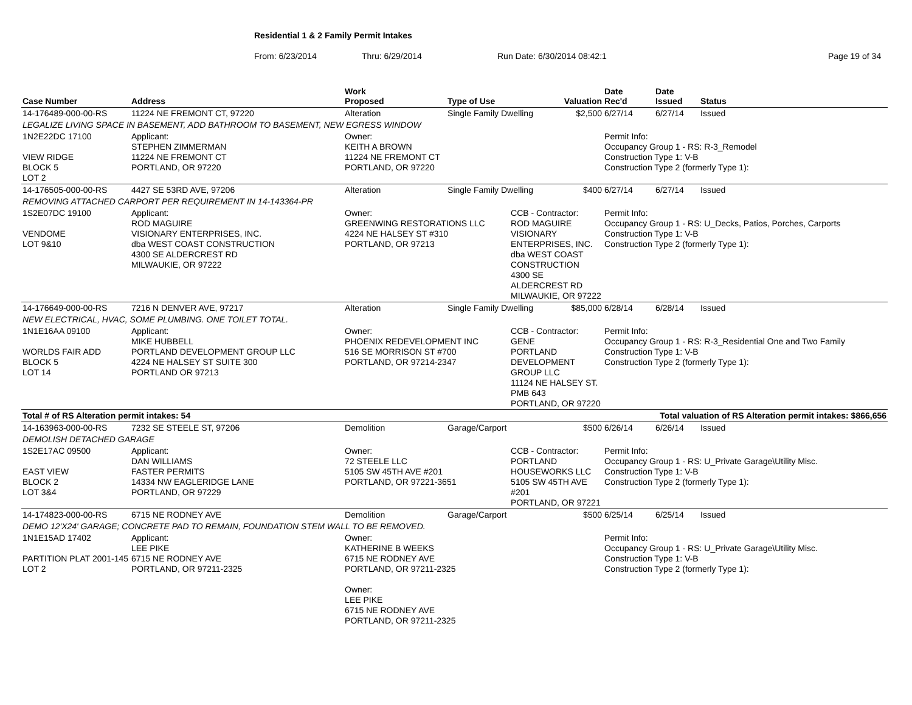Residential 1 & 2 Family Permit Intakes
From: 6/23/2014 Thru: 6/29/2014 Run Date: 6/30/2014 08:42:1 Page 19 of 34
| Case Number | Address | | Work Proposed | Type of Use | Valuation | Date Rec'd | Date Issued | Status |
| --- | --- | --- | --- | --- | --- | --- | --- | --- |
| 14-176489-000-00-RS | 11224 NE FREMONT CT, 97220 | | Alteration | Single Family Dwelling $2,500 | | 6/27/14 | 6/27/14 | Issued |
| LEGALIZE LIVING SPACE IN BASEMENT, ADD BATHROOM TO BASEMENT, NEW EGRESS WINDOW | | | | | | | | |
| 1N2E22DC 17100 VIEW RIDGE BLOCK 5 LOT 2 | | Applicant: STEPHEN ZIMMERMAN 11224 NE FREMONT CT PORTLAND, OR 97220 | Owner: KEITH A BROWN 11224 NE FREMONT CT PORTLAND, OR 97220 | | | Permit Info: Occupancy Group 1 - RS: R-3_Remodel Construction Type 1: V-B Construction Type 2 (formerly Type 1): | | |
| 14-176505-000-00-RS | 4427 SE 53RD AVE, 97206 | | Alteration | Single Family Dwelling $400 | | 6/27/14 | 6/27/14 | Issued |
| REMOVING ATTACHED CARPORT PER REQUIREMENT IN 14-143364-PR | | | | | | | | |
| 1S2E07DC 19100 VENDOME LOT 9&10 | | Applicant: ROD MAGUIRE VISIONARY ENTERPRISES, INC. dba WEST COAST CONSTRUCTION 4300 SE ALDERCREST RD MILWAUKIE, OR 97222 | Owner: GREENWING RESTORATIONS LLC 4224 NE HALSEY ST #310 PORTLAND, OR 97213 | | CCB - Contractor: ROD MAGUIRE VISIONARY ENTERPRISES, INC. dba WEST COAST CONSTRUCTION 4300 SE ALDERCREST RD MILWAUKIE, OR 97222 | Permit Info: Occupancy Group 1 - RS: U_Decks, Patios, Porches, Carports Construction Type 1: V-B Construction Type 2 (formerly Type 1): | | |
| 14-176649-000-00-RS | 7216 N DENVER AVE, 97217 | | Alteration | Single Family Dwelling $85,000 | | 6/28/14 | 6/28/14 | Issued |
| NEW ELECTRICAL, HVAC, SOME PLUMBING. ONE TOILET TOTAL. | | | | | | | | |
| 1N1E16AA 09100 WORLDS FAIR ADD BLOCK 5 LOT 14 | | Applicant: MIKE HUBBELL PORTLAND DEVELOPMENT GROUP LLC 4224 NE HALSEY ST SUITE 300 PORTLAND OR 97213 | Owner: PHOENIX REDEVELOPMENT INC 516 SE MORRISON ST #700 PORTLAND, OR 97214-2347 | | CCB - Contractor: GENE PORTLAND DEVELOPMENT GROUP LLC 11124 NE HALSEY ST. PMB 643 PORTLAND, OR 97220 | Permit Info: Occupancy Group 1 - RS: R-3_Residential One and Two Family Construction Type 1: V-B Construction Type 2 (formerly Type 1): | | |
| Total # of RS Alteration permit intakes: 54 | | | | Total valuation of RS Alteration permit intakes: $866,656 | | | | |
| 14-163963-000-00-RS | 7232 SE STEELE ST, 97206 | | Demolition | Garage/Carport $500 | | 6/26/14 | 6/26/14 | Issued |
| DEMOLISH DETACHED GARAGE | | | | | | | | |
| 1S2E17AC 09500 EAST VIEW BLOCK 2 LOT 3&4 | | Applicant: DAN WILLIAMS FASTER PERMITS 14334 NW EAGLERIDGE LANE PORTLAND, OR 97229 | Owner: 72 STEELE LLC 5105 SW 45TH AVE #201 PORTLAND, OR 97221-3651 | | CCB - Contractor: PORTLAND HOUSEWORKS LLC 5105 SW 45TH AVE #201 PORTLAND, OR 97221 | Permit Info: Occupancy Group 1 - RS: U_Private Garage\Utility Misc. Construction Type 1: V-B Construction Type 2 (formerly Type 1): | | |
| 14-174823-000-00-RS | 6715 NE RODNEY AVE | | Demolition | Garage/Carport $500 | | 6/25/14 | 6/25/14 | Issued |
| DEMO 12'X24' GARAGE; CONCRETE PAD TO REMAIN, FOUNDATION STEM WALL TO BE REMOVED. | | | | | | | | |
| 1N1E15AD 17402 PARTITION PLAT 2001-145 LOT 2 | | Applicant: LEE PIKE 6715 NE RODNEY AVE PORTLAND, OR 97211-2325 | Owner: KATHERINE B WEEKS 6715 NE RODNEY AVE PORTLAND, OR 97211-2325 Owner: LEE PIKE 6715 NE RODNEY AVE PORTLAND, OR 97211-2325 | | | Permit Info: Occupancy Group 1 - RS: U_Private Garage\Utility Misc. Construction Type 1: V-B Construction Type 2 (formerly Type 1): | | |